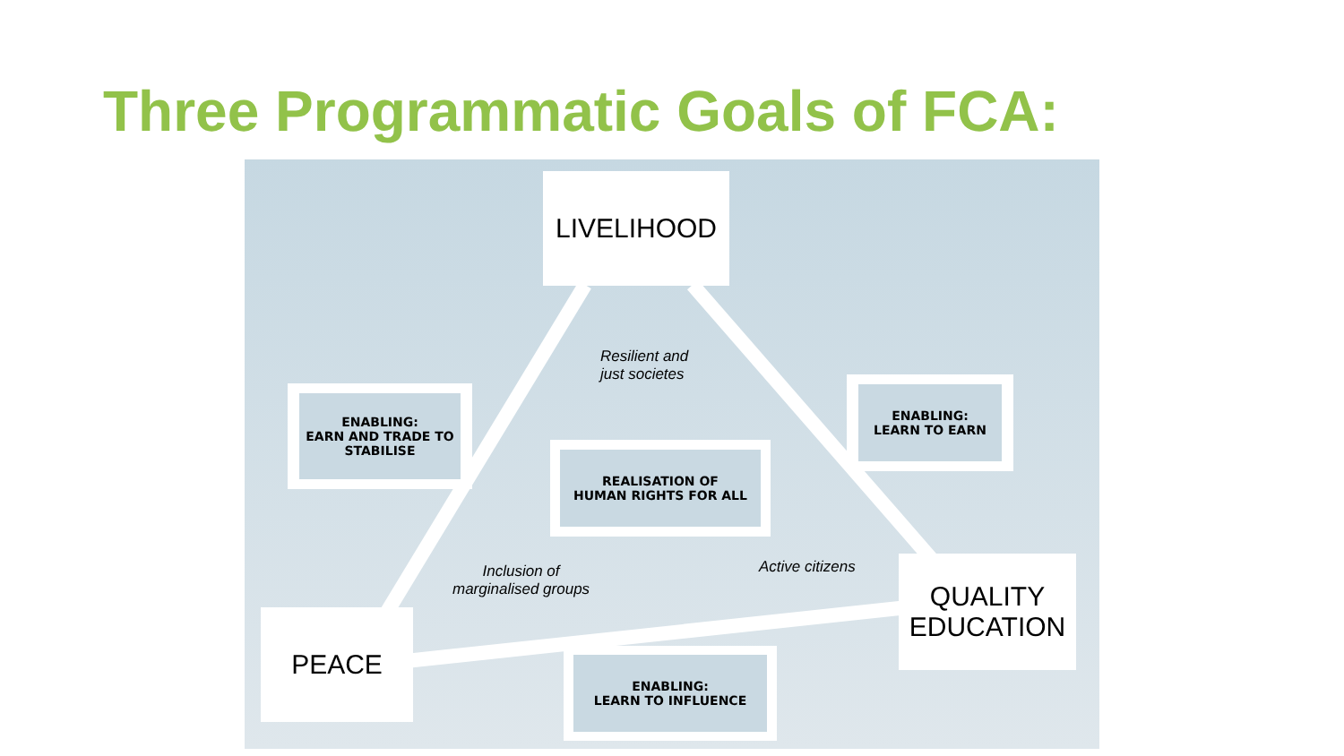Three Programmatic Goals of FCA:
LIVELIHOOD
PEACE
QUALITY
EDUCATION
ENABLING:
EARN AND TRADE TO
STABILISE
ENABLING:
LEARN TO EARN
REALISATION OF
HUMAN RIGHTS FOR ALL
ENABLING:
LEARN TO INFLUENCE
Resilient and
just societes
Inclusion of
marginalised groups
Active citizens